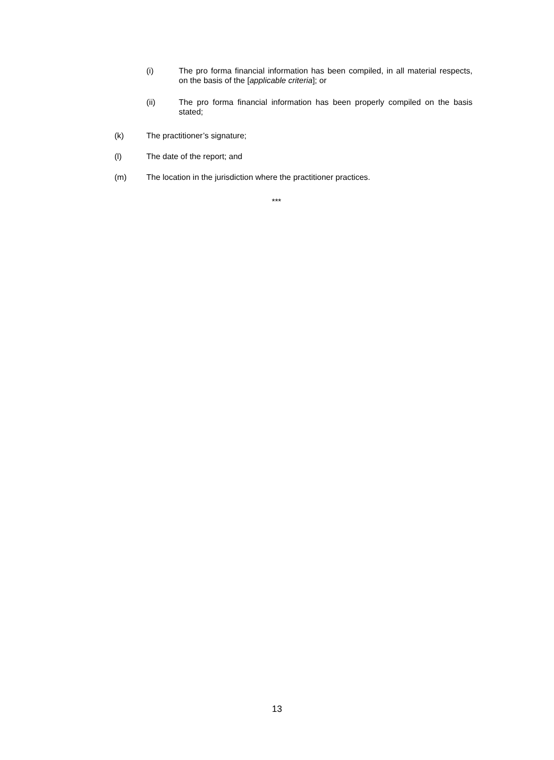(i) The pro forma financial information has been compiled, in all material respects, on the basis of the [applicable criteria]; or
(ii) The pro forma financial information has been properly compiled on the basis stated;
(k) The practitioner’s signature;
(l) The date of the report; and
(m) The location in the jurisdiction where the practitioner practices.
***
13